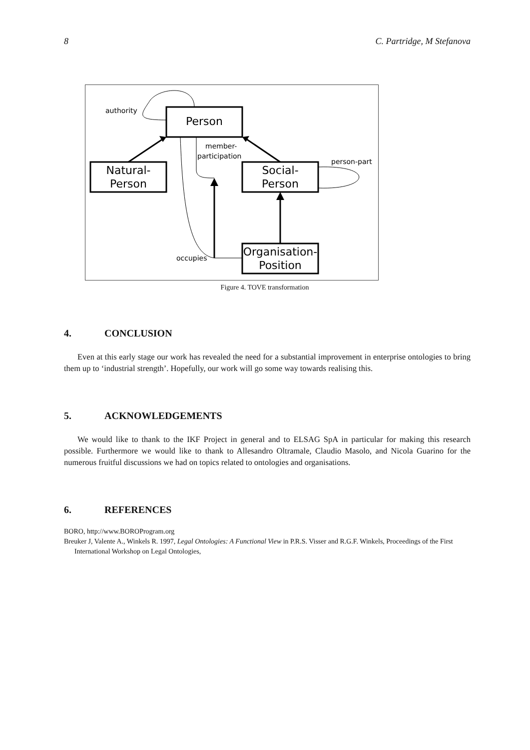8 C. Partridge, M Stefanova
Person
Natural-
Person
Social-
Person
Organisation-
Position
authority
member-
participation
person-part
occupies
Figure 4. TOVE transformation
4. CONCLUSION
Even at this early stage our work has revealed the need for a substantial improvement in enterprise ontologies to bring them up to ‘industrial strength’. Hopefully, our work will go some way towards realising this.
5. ACKNOWLEDGEMENTS
We would like to thank to the IKF Project in general and to ELSAG SpA in particular for making this research possible. Furthermore we would like to thank to Allesandro Oltramale, Claudio Masolo, and Nicola Guarino for the numerous fruitful discussions we had on topics related to ontologies and organisations.
6. REFERENCES
BORO, http://www.BOROProgram.org
Breuker J, Valente A., Winkels R. 1997, Legal Ontologies: A Functional View in P.R.S. Visser and R.G.F. Winkels, Proceedings of the First International Workshop on Legal Ontologies,